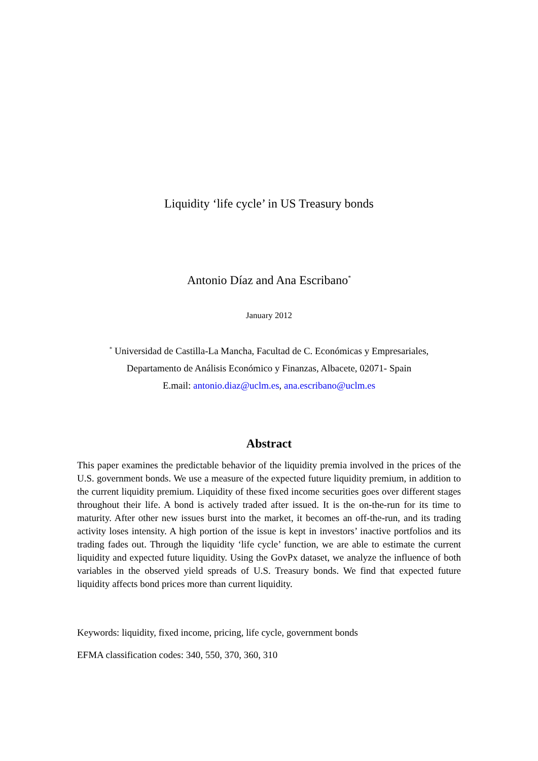Liquidity ‘life cycle’ in US Treasury bonds
Antonio Díaz and Ana Escribano<sup>*</sup>
January 2012
<sup>*</sup> Universidad de Castilla-La Mancha, Facultad de C. Económicas y Empresariales,
Departamento de Análisis Económico y Finanzas, Albacete, 02071- Spain
E.mail: antonio.diaz@uclm.es, ana.escribano@uclm.es
Abstract
This paper examines the predictable behavior of the liquidity premia involved in the prices of the U.S. government bonds. We use a measure of the expected future liquidity premium, in addition to the current liquidity premium. Liquidity of these fixed income securities goes over different stages throughout their life. A bond is actively traded after issued. It is the on-the-run for its time to maturity. After other new issues burst into the market, it becomes an off-the-run, and its trading activity loses intensity. A high portion of the issue is kept in investors’ inactive portfolios and its trading fades out. Through the liquidity ‘life cycle’ function, we are able to estimate the current liquidity and expected future liquidity. Using the GovPx dataset, we analyze the influence of both variables in the observed yield spreads of U.S. Treasury bonds. We find that expected future liquidity affects bond prices more than current liquidity.
Keywords: liquidity, fixed income, pricing, life cycle, government bonds
EFMA classification codes: 340, 550, 370, 360, 310